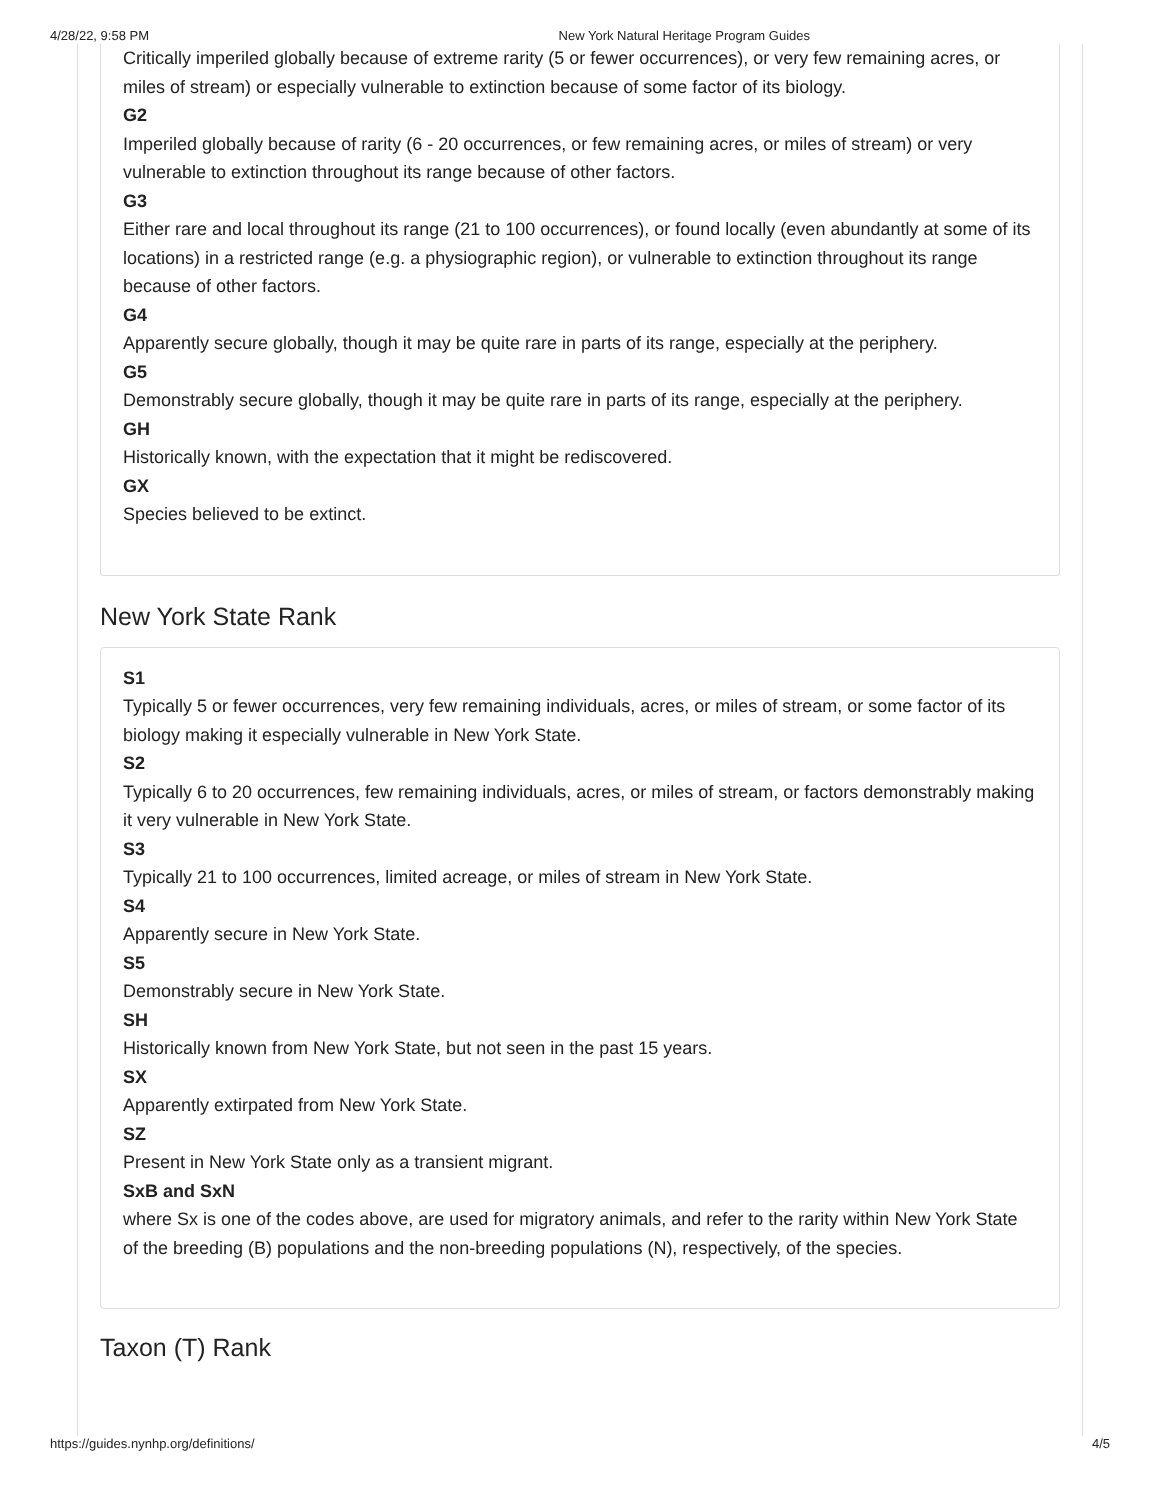4/28/22, 9:58 PM New York Natural Heritage Program Guides
Critically imperiled globally because of extreme rarity (5 or fewer occurrences), or very few remaining acres, or miles of stream) or especially vulnerable to extinction because of some factor of its biology.
G2
Imperiled globally because of rarity (6 - 20 occurrences, or few remaining acres, or miles of stream) or very vulnerable to extinction throughout its range because of other factors.
G3
Either rare and local throughout its range (21 to 100 occurrences), or found locally (even abundantly at some of its locations) in a restricted range (e.g. a physiographic region), or vulnerable to extinction throughout its range because of other factors.
G4
Apparently secure globally, though it may be quite rare in parts of its range, especially at the periphery.
G5
Demonstrably secure globally, though it may be quite rare in parts of its range, especially at the periphery.
GH
Historically known, with the expectation that it might be rediscovered.
GX
Species believed to be extinct.
New York State Rank
S1
Typically 5 or fewer occurrences, very few remaining individuals, acres, or miles of stream, or some factor of its biology making it especially vulnerable in New York State.
S2
Typically 6 to 20 occurrences, few remaining individuals, acres, or miles of stream, or factors demonstrably making it very vulnerable in New York State.
S3
Typically 21 to 100 occurrences, limited acreage, or miles of stream in New York State.
S4
Apparently secure in New York State.
S5
Demonstrably secure in New York State.
SH
Historically known from New York State, but not seen in the past 15 years.
SX
Apparently extirpated from New York State.
SZ
Present in New York State only as a transient migrant.
SxB and SxN
where Sx is one of the codes above, are used for migratory animals, and refer to the rarity within New York State of the breeding (B) populations and the non-breeding populations (N), respectively, of the species.
Taxon (T) Rank
https://guides.nynhp.org/definitions/ 4/5